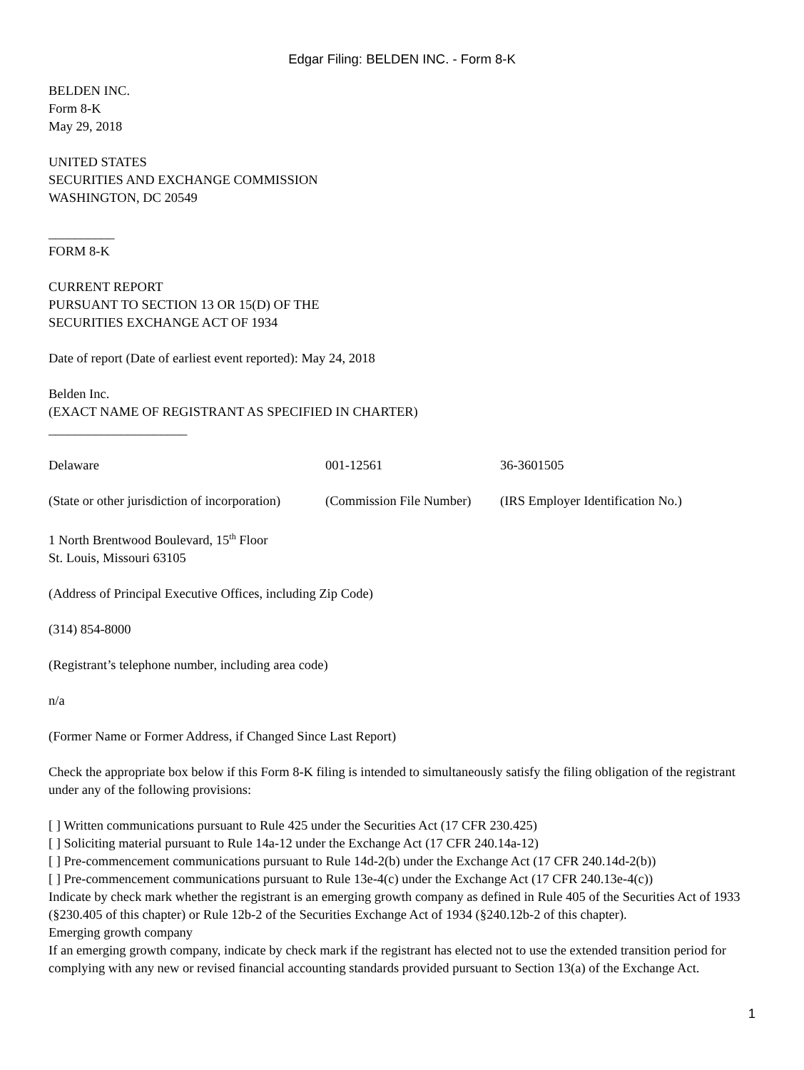Edgar Filing: BELDEN INC. - Form 8-K
BELDEN INC.
Form 8-K
May 29, 2018
UNITED STATES
SECURITIES AND EXCHANGE COMMISSION
WASHINGTON, DC 20549
__________
FORM 8-K
CURRENT REPORT
PURSUANT TO SECTION 13 OR 15(D) OF THE
SECURITIES EXCHANGE ACT OF 1934
Date of report (Date of earliest event reported): May 24, 2018
Belden Inc.
(EXACT NAME OF REGISTRANT AS SPECIFIED IN CHARTER)
_____________________
| Delaware | 001-12561 | 36-3601505 |
| (State or other jurisdiction of incorporation) | (Commission File Number) | (IRS Employer Identification No.) |
1 North Brentwood Boulevard, 15<sup>th</sup> Floor
St. Louis, Missouri 63105
(Address of Principal Executive Offices, including Zip Code)
(314) 854-8000
(Registrant’s telephone number, including area code)
n/a
(Former Name or Former Address, if Changed Since Last Report)
Check the appropriate box below if this Form 8-K filing is intended to simultaneously satisfy the filing obligation of the registrant under any of the following provisions:
[ ] Written communications pursuant to Rule 425 under the Securities Act (17 CFR 230.425)
[ ] Soliciting material pursuant to Rule 14a-12 under the Exchange Act (17 CFR 240.14a-12)
[ ] Pre-commencement communications pursuant to Rule 14d-2(b) under the Exchange Act (17 CFR 240.14d-2(b))
[ ] Pre-commencement communications pursuant to Rule 13e-4(c) under the Exchange Act (17 CFR 240.13e-4(c))
Indicate by check mark whether the registrant is an emerging growth company as defined in Rule 405 of the Securities Act of 1933 (§230.405 of this chapter) or Rule 12b-2 of the Securities Exchange Act of 1934 (§240.12b-2 of this chapter).
Emerging growth company
If an emerging growth company, indicate by check mark if the registrant has elected not to use the extended transition period for complying with any new or revised financial accounting standards provided pursuant to Section 13(a) of the Exchange Act.
1